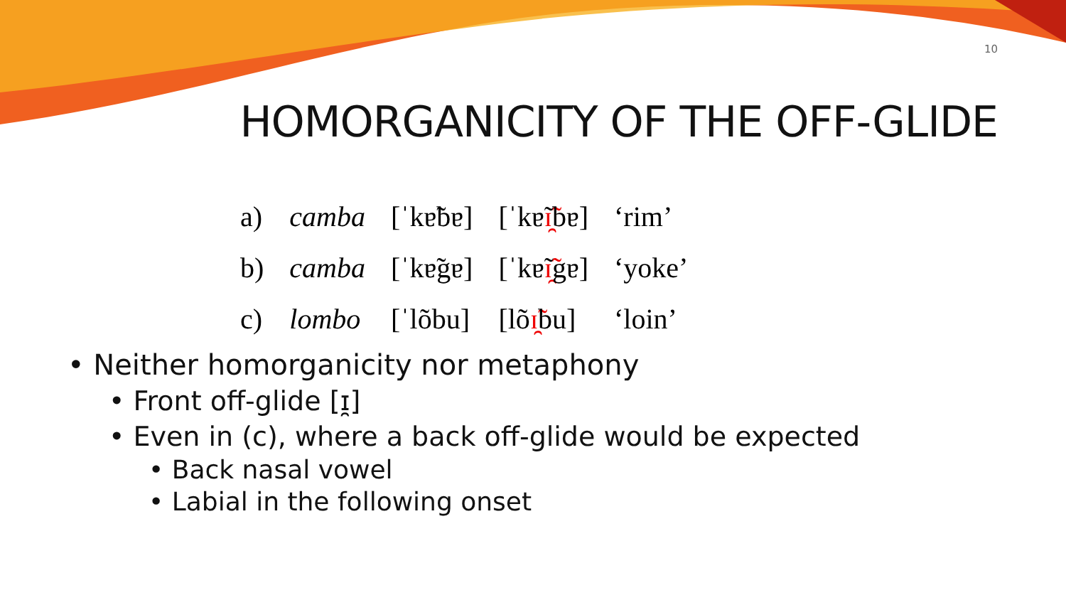10
HOMORGANICITY OF THE OFF-GLIDE
| a) | camba | [ˈkɐ̃bɐ] | [ˈkɐ̃ ɪ̯̃ bɐ] | ‘rim’ |
| b) | camba | [ˈkɐ̃gɐ] | [ˈkɐ̃ ɪ̯̃ gɐ] | ‘yoke’ |
| c) | lombo | [ˈlõbu] | [lõ ɪ̯̃ bu] | ‘loin’ |
• Neither homorganicity nor metaphony
• Front off-glide [ɪ̯]
• Even in (c), where a back off-glide would be expected
• Back nasal vowel
• Labial in the following onset